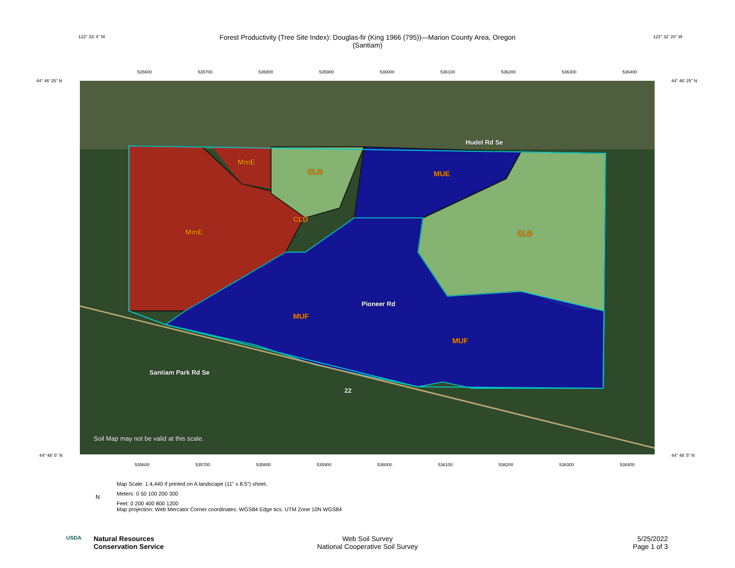Forest Productivity (Tree Site Index): Douglas-fir (King 1966 (795))—Marion County Area, Oregon
(Santiam)
535600 535700 535800 535900 536000 536100 536200 536300 536400
44° 46' 25" N 44° 46' 25" N
MmE
CLD MUE
MmE
CLD
CLD
MUF
MUF
Hudel Rd Se
Pioneer Rd
Santiam Park Rd Se
22
Soil Map may not be valid at this scale.
44° 46' 5" N 44° 46' 5" N
535600 535700 535800 535900 536000 536100 536200 536300 536400
122° 33' 4" W 122° 32' 20" W
Map Scale: 1:4,440 if printed on A landscape (11" x 8.5") sheet.
Meters: 0 50 100 200 300
Feet: 0 200 400 800 1200
Map projection: Web Mercator Corner coordinates: WGS84 Edge tics: UTM Zone 10N WGS84
N
USDA
Natural Resources
Conservation Service
Web Soil Survey
National Cooperative Soil Survey
5/25/2022
Page 1 of 3